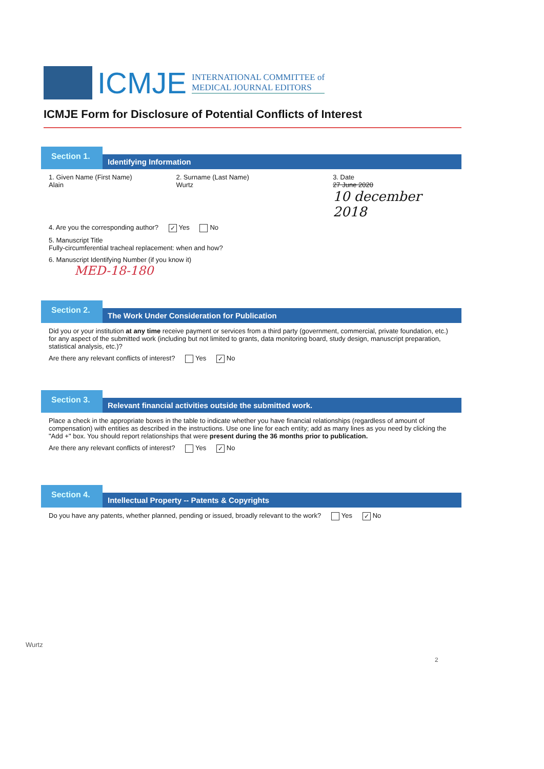ICMJE
INTERNATIONAL COMMITTEE of
MEDICAL JOURNAL EDITORS
ICMJE Form for Disclosure of Potential Conflicts of Interest
Section 1.
Identifying Information
1. Given Name (First Name)
Alain
2. Surname (Last Name)
Wurtz
3. Date
27 June 2020
10 december 2018
4. Are you the corresponding author? ✓ Yes No
5. Manuscript Title
Fully-circumferential tracheal replacement: when and how?
6. Manuscript Identifying Number (if you know it)
MED-18-180
Section 2.
The Work Under Consideration for Publication
Did you or your institution at any time receive payment or services from a third party (government, commercial, private foundation, etc.) for any aspect of the submitted work (including but not limited to grants, data monitoring board, study design, manuscript preparation, statistical analysis, etc.)?
Are there any relevant conflicts of interest? Yes ✓ No
Section 3.
Relevant financial activities outside the submitted work.
Place a check in the appropriate boxes in the table to indicate whether you have financial relationships (regardless of amount of compensation) with entities as described in the instructions. Use one line for each entity; add as many lines as you need by clicking the "Add +" box. You should report relationships that were present during the 36 months prior to publication.
Are there any relevant conflicts of interest? Yes ✓ No
Section 4.
Intellectual Property -- Patents & Copyrights
Do you have any patents, whether planned, pending or issued, broadly relevant to the work? Yes ✓ No
Wurtz
2